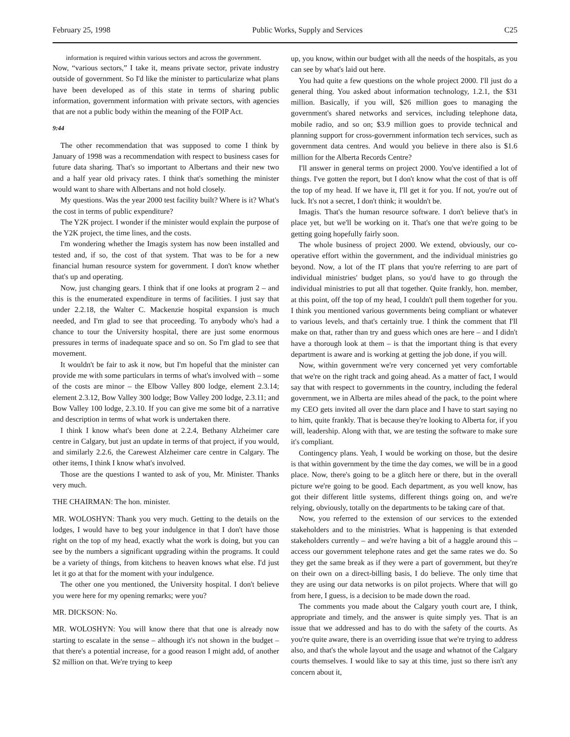February 25, 1998 Public Works, Supply and Services C25
information is required within various sectors and across the government.
Now, “various sectors,” I take it, means private sector, private industry outside of government. So I'd like the minister to particularize what plans have been developed as of this state in terms of sharing public information, government information with private sectors, with agencies that are not a public body within the meaning of the FOIP Act.
9:44
The other recommendation that was supposed to come I think by January of 1998 was a recommendation with respect to business cases for future data sharing. That's so important to Albertans and their new two and a half year old privacy rates. I think that's something the minister would want to share with Albertans and not hold closely.
My questions. Was the year 2000 test facility built? Where is it? What's the cost in terms of public expenditure?
The Y2K project. I wonder if the minister would explain the purpose of the Y2K project, the time lines, and the costs.
I'm wondering whether the Imagis system has now been installed and tested and, if so, the cost of that system. That was to be for a new financial human resource system for government. I don't know whether that's up and operating.
Now, just changing gears. I think that if one looks at program 2 – and this is the enumerated expenditure in terms of facilities. I just say that under 2.2.18, the Walter C. Mackenzie hospital expansion is much needed, and I'm glad to see that proceeding. To anybody who's had a chance to tour the University hospital, there are just some enormous pressures in terms of inadequate space and so on. So I'm glad to see that movement.
It wouldn't be fair to ask it now, but I'm hopeful that the minister can provide me with some particulars in terms of what's involved with – some of the costs are minor – the Elbow Valley 800 lodge, element 2.3.14; element 2.3.12, Bow Valley 300 lodge; Bow Valley 200 lodge, 2.3.11; and Bow Valley 100 lodge, 2.3.10. If you can give me some bit of a narrative and description in terms of what work is undertaken there.
I think I know what's been done at 2.2.4, Bethany Alzheimer care centre in Calgary, but just an update in terms of that project, if you would, and similarly 2.2.6, the Carewest Alzheimer care centre in Calgary. The other items, I think I know what's involved.
Those are the questions I wanted to ask of you, Mr. Minister. Thanks very much.
THE CHAIRMAN: The hon. minister.
MR. WOLOSHYN: Thank you very much. Getting to the details on the lodges, I would have to beg your indulgence in that I don't have those right on the top of my head, exactly what the work is doing, but you can see by the numbers a significant upgrading within the programs. It could be a variety of things, from kitchens to heaven knows what else. I'd just let it go at that for the moment with your indulgence.
The other one you mentioned, the University hospital. I don't believe you were here for my opening remarks; were you?
MR. DICKSON: No.
MR. WOLOSHYN: You will know there that that one is already now starting to escalate in the sense – although it's not shown in the budget – that there's a potential increase, for a good reason I might add, of another $2 million on that. We're trying to keep
up, you know, within our budget with all the needs of the hospitals, as you can see by what's laid out here.
You had quite a few questions on the whole project 2000. I'll just do a general thing. You asked about information technology, 1.2.1, the $31 million. Basically, if you will, $26 million goes to managing the government's shared networks and services, including telephone data, mobile radio, and so on; $3.9 million goes to provide technical and planning support for cross-government information tech services, such as government data centres. And would you believe in there also is $1.6 million for the Alberta Records Centre?
I'll answer in general terms on project 2000. You've identified a lot of things. I've gotten the report, but I don't know what the cost of that is off the top of my head. If we have it, I'll get it for you. If not, you're out of luck. It's not a secret, I don't think; it wouldn't be.
Imagis. That's the human resource software. I don't believe that's in place yet, but we'll be working on it. That's one that we're going to be getting going hopefully fairly soon.
The whole business of project 2000. We extend, obviously, our co-operative effort within the government, and the individual ministries go beyond. Now, a lot of the IT plans that you're referring to are part of individual ministries' budget plans, so you'd have to go through the individual ministries to put all that together. Quite frankly, hon. member, at this point, off the top of my head, I couldn't pull them together for you. I think you mentioned various governments being compliant or whatever to various levels, and that's certainly true. I think the comment that I'll make on that, rather than try and guess which ones are here – and I didn't have a thorough look at them – is that the important thing is that every department is aware and is working at getting the job done, if you will.
Now, within government we're very concerned yet very comfortable that we're on the right track and going ahead. As a matter of fact, I would say that with respect to governments in the country, including the federal government, we in Alberta are miles ahead of the pack, to the point where my CEO gets invited all over the darn place and I have to start saying no to him, quite frankly. That is because they're looking to Alberta for, if you will, leadership. Along with that, we are testing the software to make sure it's compliant.
Contingency plans. Yeah, I would be working on those, but the desire is that within government by the time the day comes, we will be in a good place. Now, there's going to be a glitch here or there, but in the overall picture we're going to be good. Each department, as you well know, has got their different little systems, different things going on, and we're relying, obviously, totally on the departments to be taking care of that.
Now, you referred to the extension of our services to the extended stakeholders and to the ministries. What is happening is that extended stakeholders currently – and we're having a bit of a haggle around this – access our government telephone rates and get the same rates we do. So they get the same break as if they were a part of government, but they're on their own on a direct-billing basis, I do believe. The only time that they are using our data networks is on pilot projects. Where that will go from here, I guess, is a decision to be made down the road.
The comments you made about the Calgary youth court are, I think, appropriate and timely, and the answer is quite simply yes. That is an issue that we addressed and has to do with the safety of the courts. As you're quite aware, there is an overriding issue that we're trying to address also, and that's the whole layout and the usage and whatnot of the Calgary courts themselves. I would like to say at this time, just so there isn't any concern about it,